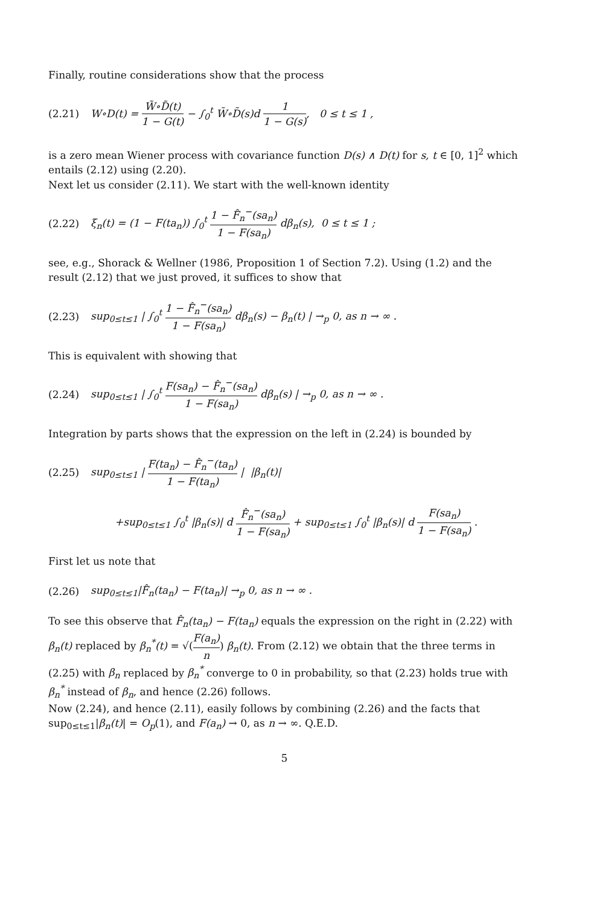Finally, routine considerations show that the process
(2.21)
W∘D(t) = W̃∘D̃(t) 1 − G(t) − ∫<sub>0</sub><sup>t</sup> W̃∘D̃(s)d 1 1 − G(s), 0 ≤ t ≤ 1 ,
is a zero mean Wiener process with covariance function D(s) ∧ D(t) for s, t ∈ [0, 1]<sup>2</sup> which entails (2.12) using (2.20).
Next let us consider (2.11). We start with the well-known identity
(2.22)
ξ<sub>n</sub>(t) = (1 − F(ta<sub>n</sub>)) ∫<sub>0</sub><sup>t</sup> 1 − F̂<sub>n</sub><sup>−</sup>(sa<sub>n</sub>) 1 − F(sa<sub>n</sub>) dβ<sub>n</sub>(s), 0 ≤ t ≤ 1 ;
see, e.g., Shorack & Wellner (1986, Proposition 1 of Section 7.2). Using (1.2) and the result (2.12) that we just proved, it suffices to show that
(2.23)
sup<sub>0≤t≤1</sub> | ∫<sub>0</sub><sup>t</sup> 1 − F̂<sub>n</sub><sup>−</sup>(sa<sub>n</sub>) 1 − F(sa<sub>n</sub>) dβ<sub>n</sub>(s) − β<sub>n</sub>(t) | →<sub>p</sub> 0, as n → ∞ .
This is equivalent with showing that
(2.24)
sup<sub>0≤t≤1</sub> | ∫<sub>0</sub><sup>t</sup> F(sa<sub>n</sub>) − F̂<sub>n</sub><sup>−</sup>(sa<sub>n</sub>) 1 − F(sa<sub>n</sub>) dβ<sub>n</sub>(s) | →<sub>p</sub> 0, as n → ∞ .
Integration by parts shows that the expression on the left in (2.24) is bounded by
(2.25)
sup<sub>0≤t≤1</sub> | F(ta<sub>n</sub>) − F̂<sub>n</sub><sup>−</sup>(ta<sub>n</sub>) 1 − F(ta<sub>n</sub>) | |β<sub>n</sub>(t)|
+sup<sub>0≤t≤1</sub> ∫<sub>0</sub><sup>t</sup> |β<sub>n</sub>(s)| d F̂<sub>n</sub><sup>−</sup>(sa<sub>n</sub>) 1 − F(sa<sub>n</sub>) + sup<sub>0≤t≤1</sub> ∫<sub>0</sub><sup>t</sup> |β<sub>n</sub>(s)| d F(sa<sub>n</sub>) 1 − F(sa<sub>n</sub>) .
First let us note that
(2.26)
sup<sub>0≤t≤1</sub>|F̂<sub>n</sub>(ta<sub>n</sub>) − F(ta<sub>n</sub>)| →<sub>p</sub> 0, as n → ∞ .
To see this observe that F̂<sub>n</sub>(ta<sub>n</sub>) − F(ta<sub>n</sub>) equals the expression on the right in (2.22) with β<sub>n</sub>(t) replaced by β<sub>n</sub><sup>*</sup>(t) = √(F(a<sub>n</sub>) n) β<sub>n</sub>(t). From (2.12) we obtain that the three terms in (2.25) with β<sub>n</sub> replaced by β<sub>n</sub><sup>*</sup> converge to 0 in probability, so that (2.23) holds true with β<sub>n</sub><sup>*</sup> instead of β<sub>n</sub>, and hence (2.26) follows.
Now (2.24), and hence (2.11), easily follows by combining (2.26) and the facts that sup<sub>0≤t≤1</sub>|β<sub>n</sub>(t)| = O<sub>p</sub>(1), and F(a<sub>n</sub>) → 0, as n → ∞. Q.E.D.
5